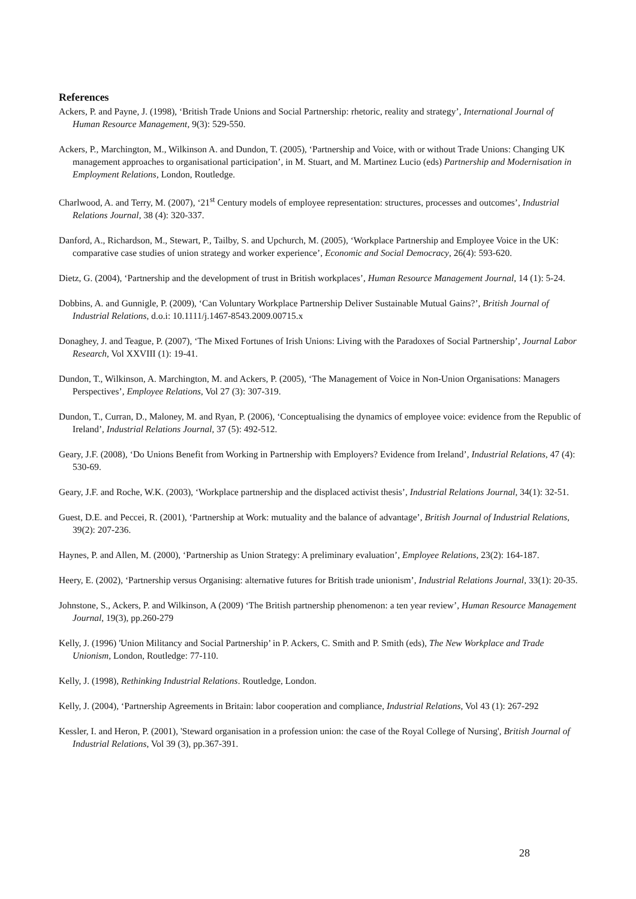References
Ackers, P. and Payne, J. (1998), ‘British Trade Unions and Social Partnership: rhetoric, reality and strategy’, International Journal of Human Resource Management, 9(3): 529-550.
Ackers, P., Marchington, M., Wilkinson A. and Dundon, T. (2005), ‘Partnership and Voice, with or without Trade Unions: Changing UK management approaches to organisational participation’, in M. Stuart, and M. Martinez Lucio (eds) Partnership and Modernisation in Employment Relations, London, Routledge.
Charlwood, A. and Terry, M. (2007), ‘21<sup>st</sup> Century models of employee representation: structures, processes and outcomes’, Industrial Relations Journal, 38 (4): 320-337.
Danford, A., Richardson, M., Stewart, P., Tailby, S. and Upchurch, M. (2005), ‘Workplace Partnership and Employee Voice in the UK: comparative case studies of union strategy and worker experience’, Economic and Social Democracy, 26(4): 593-620.
Dietz, G. (2004), ‘Partnership and the development of trust in British workplaces’, Human Resource Management Journal, 14 (1): 5-24.
Dobbins, A. and Gunnigle, P. (2009), ‘Can Voluntary Workplace Partnership Deliver Sustainable Mutual Gains?’, British Journal of Industrial Relations, d.o.i: 10.1111/j.1467-8543.2009.00715.x
Donaghey, J. and Teague, P. (2007), ‘The Mixed Fortunes of Irish Unions: Living with the Paradoxes of Social Partnership’, Journal Labor Research, Vol XXVIII (1): 19-41.
Dundon, T., Wilkinson, A. Marchington, M. and Ackers, P. (2005), ‘The Management of Voice in Non-Union Organisations: Managers Perspectives’, Employee Relations, Vol 27 (3): 307-319.
Dundon, T., Curran, D., Maloney, M. and Ryan, P. (2006), ‘Conceptualising the dynamics of employee voice: evidence from the Republic of Ireland’, Industrial Relations Journal, 37 (5): 492-512.
Geary, J.F. (2008), ‘Do Unions Benefit from Working in Partnership with Employers? Evidence from Ireland’, Industrial Relations, 47 (4): 530-69.
Geary, J.F. and Roche, W.K. (2003), ‘Workplace partnership and the displaced activist thesis’, Industrial Relations Journal, 34(1): 32-51.
Guest, D.E. and Peccei, R. (2001), ‘Partnership at Work: mutuality and the balance of advantage’, British Journal of Industrial Relations, 39(2): 207-236.
Haynes, P. and Allen, M. (2000), ‘Partnership as Union Strategy: A preliminary evaluation’, Employee Relations, 23(2): 164-187.
Heery, E. (2002), ‘Partnership versus Organising: alternative futures for British trade unionism’, Industrial Relations Journal, 33(1): 20-35.
Johnstone, S., Ackers, P. and Wilkinson, A (2009) ‘The British partnership phenomenon: a ten year review’, Human Resource Management Journal, 19(3), pp.260-279
Kelly, J. (1996) 'Union Militancy and Social Partnership’ in P. Ackers, C. Smith and P. Smith (eds), The New Workplace and Trade Unionism, London, Routledge: 77-110.
Kelly, J. (1998), Rethinking Industrial Relations. Routledge, London.
Kelly, J. (2004), ‘Partnership Agreements in Britain: labor cooperation and compliance, Industrial Relations, Vol 43 (1): 267-292
Kessler, I. and Heron, P. (2001), 'Steward organisation in a profession union: the case of the Royal College of Nursing', British Journal of Industrial Relations, Vol 39 (3), pp.367-391.
28